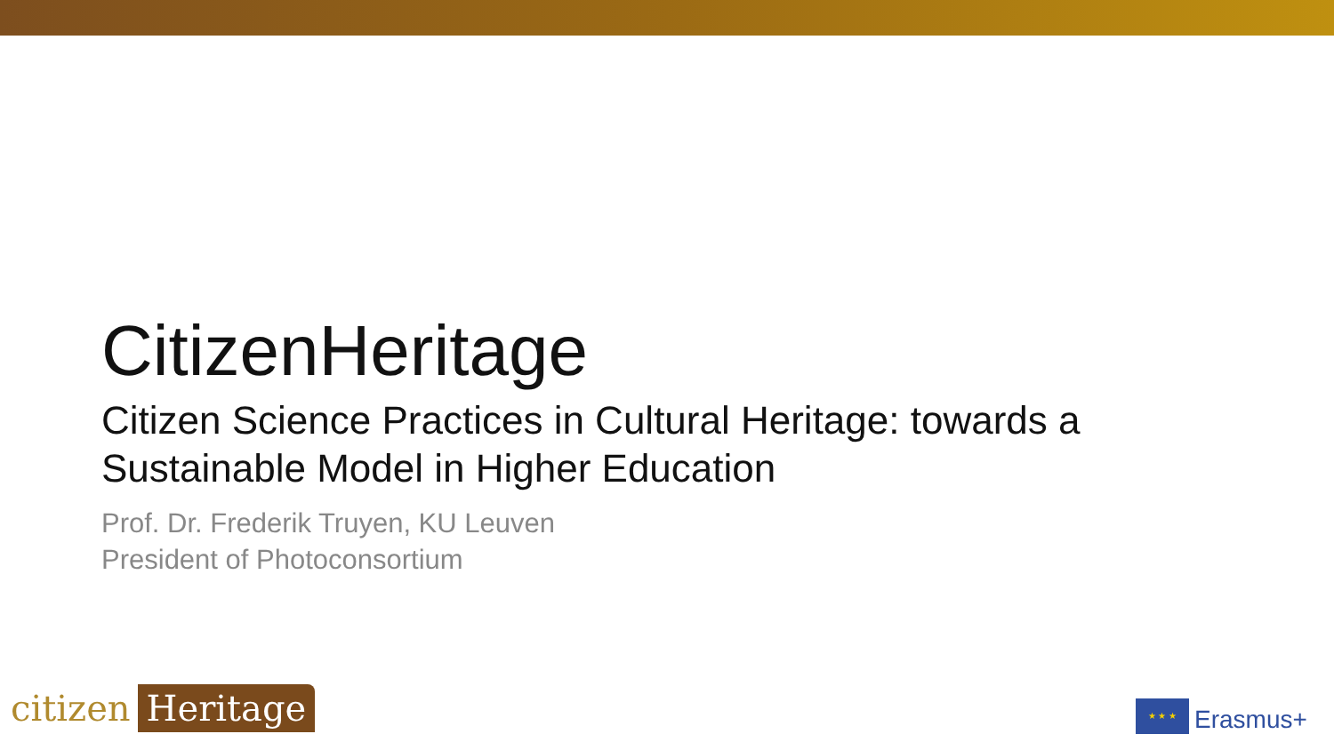CitizenHeritage
Citizen Science Practices in Cultural Heritage: towards a Sustainable Model in Higher Education
Prof. Dr. Frederik Truyen, KU Leuven
President of Photoconsortium
citizen Heritage
★ ★ ★
Erasmus+